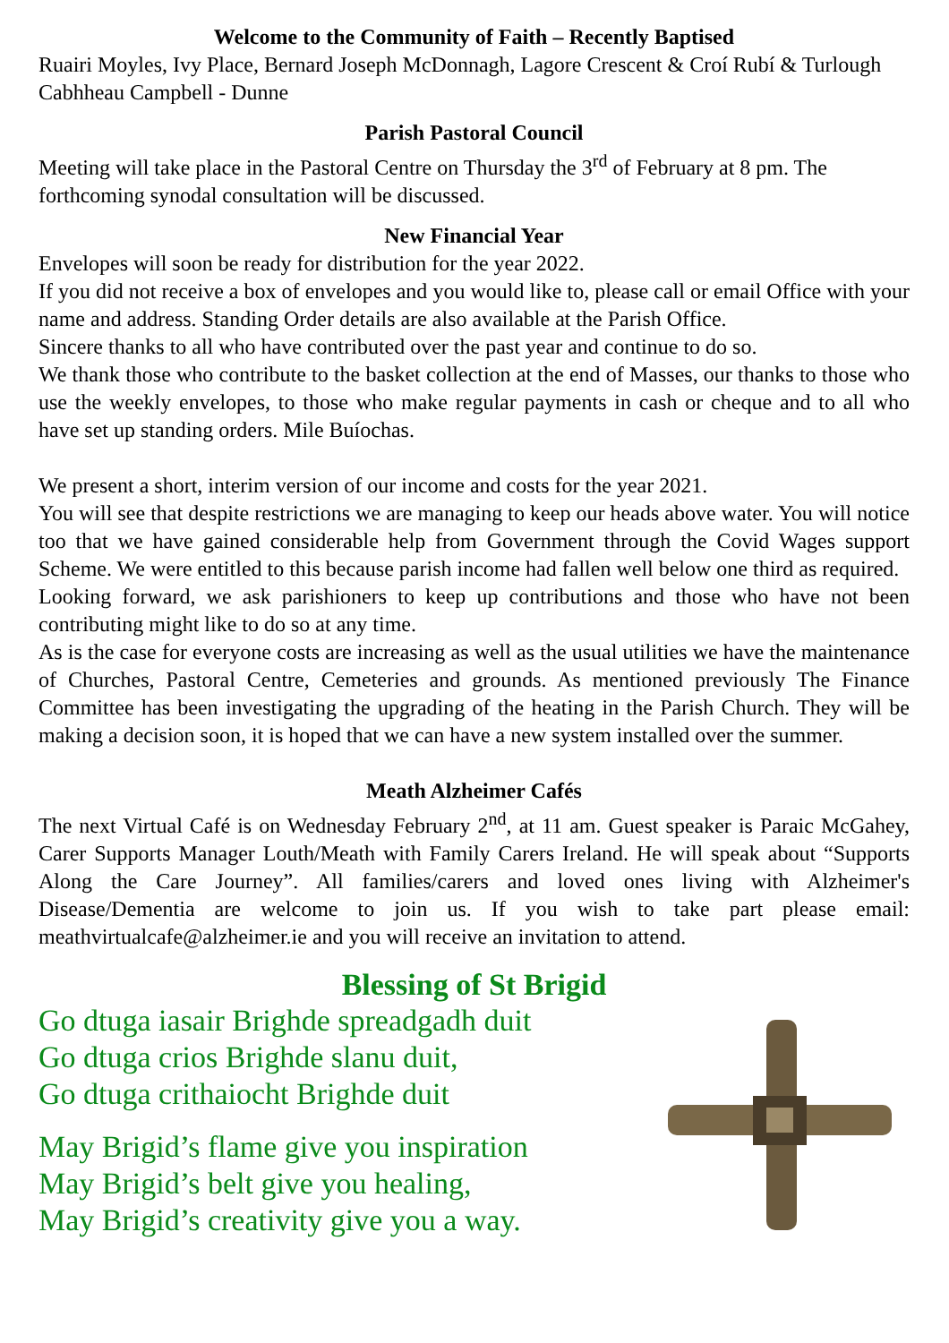Welcome to the Community of Faith – Recently Baptised
Ruairi Moyles, Ivy Place, Bernard Joseph McDonnagh, Lagore Crescent & Croí Rubí & Turlough Cabhheau Campbell - Dunne
Parish Pastoral Council
Meeting will take place in the Pastoral Centre on Thursday the 3<sup>rd</sup> of February at 8 pm. The forthcoming synodal consultation will be discussed.
New Financial Year
Envelopes will soon be ready for distribution for the year 2022.
If you did not receive a box of envelopes and you would like to, please call or email Office with your name and address. Standing Order details are also available at the Parish Office.
Sincere thanks to all who have contributed over the past year and continue to do so.
We thank those who contribute to the basket collection at the end of Masses, our thanks to those who use the weekly envelopes, to those who make regular payments in cash or cheque and to all who have set up standing orders. Mile Buíochas.
We present a short, interim version of our income and costs for the year 2021.
You will see that despite restrictions we are managing to keep our heads above water. You will notice too that we have gained considerable help from Government through the Covid Wages support Scheme. We were entitled to this because parish income had fallen well below one third as required.
Looking forward, we ask parishioners to keep up contributions and those who have not been contributing might like to do so at any time.
As is the case for everyone costs are increasing as well as the usual utilities we have the maintenance of Churches, Pastoral Centre, Cemeteries and grounds. As mentioned previously The Finance Committee has been investigating the upgrading of the heating in the Parish Church. They will be making a decision soon, it is hoped that we can have a new system installed over the summer.
Meath Alzheimer Cafés
The next Virtual Café is on Wednesday February 2<sup>nd</sup>, at 11 am. Guest speaker is Paraic McGahey, Carer Supports Manager Louth/Meath with Family Carers Ireland. He will speak about “Supports Along the Care Journey”. All families/carers and loved ones living with Alzheimer's Disease/Dementia are welcome to join us. If you wish to take part please email: meathvirtualcafe@alzheimer.ie and you will receive an invitation to attend.
Blessing of St Brigid
Go dtuga iasair Brighde spreadgadh duit
Go dtuga crios Brighde slanu duit,
Go dtuga crithaiocht Brighde duit
May Brigid’s flame give you inspiration
May Brigid’s belt give you healing,
May Brigid’s creativity give you a way.